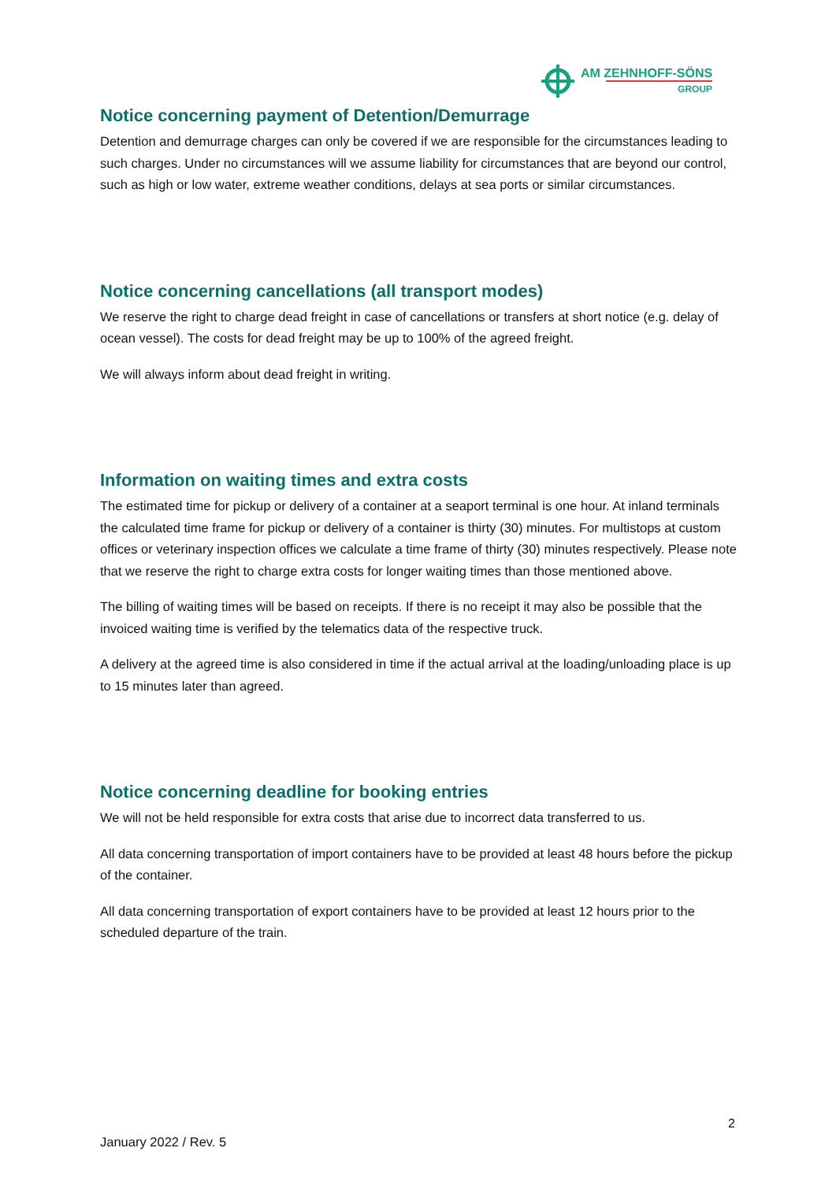AM ZEHNHOFF-SÖNS
GROUP
Notice concerning payment of Detention/Demurrage
Detention and demurrage charges can only be covered if we are responsible for the circumstances leading to such charges. Under no circumstances will we assume liability for circumstances that are beyond our control, such as high or low water, extreme weather conditions, delays at sea ports or similar circumstances.
Notice concerning cancellations (all transport modes)
We reserve the right to charge dead freight in case of cancellations or transfers at short notice (e.g. delay of ocean vessel). The costs for dead freight may be up to 100% of the agreed freight.
We will always inform about dead freight in writing.
Information on waiting times and extra costs
The estimated time for pickup or delivery of a container at a seaport terminal is one hour. At inland terminals the calculated time frame for pickup or delivery of a container is thirty (30) minutes. For multistops at custom offices or veterinary inspection offices we calculate a time frame of thirty (30) minutes respectively. Please note that we reserve the right to charge extra costs for longer waiting times than those mentioned above.
The billing of waiting times will be based on receipts. If there is no receipt it may also be possible that the invoiced waiting time is verified by the telematics data of the respective truck.
A delivery at the agreed time is also considered in time if the actual arrival at the loading/unloading place is up to 15 minutes later than agreed.
Notice concerning deadline for booking entries
We will not be held responsible for extra costs that arise due to incorrect data transferred to us.
All data concerning transportation of import containers have to be provided at least 48 hours before the pickup of the container.
All data concerning transportation of export containers have to be provided at least 12 hours prior to the scheduled departure of the train.
2
January 2022 / Rev. 5